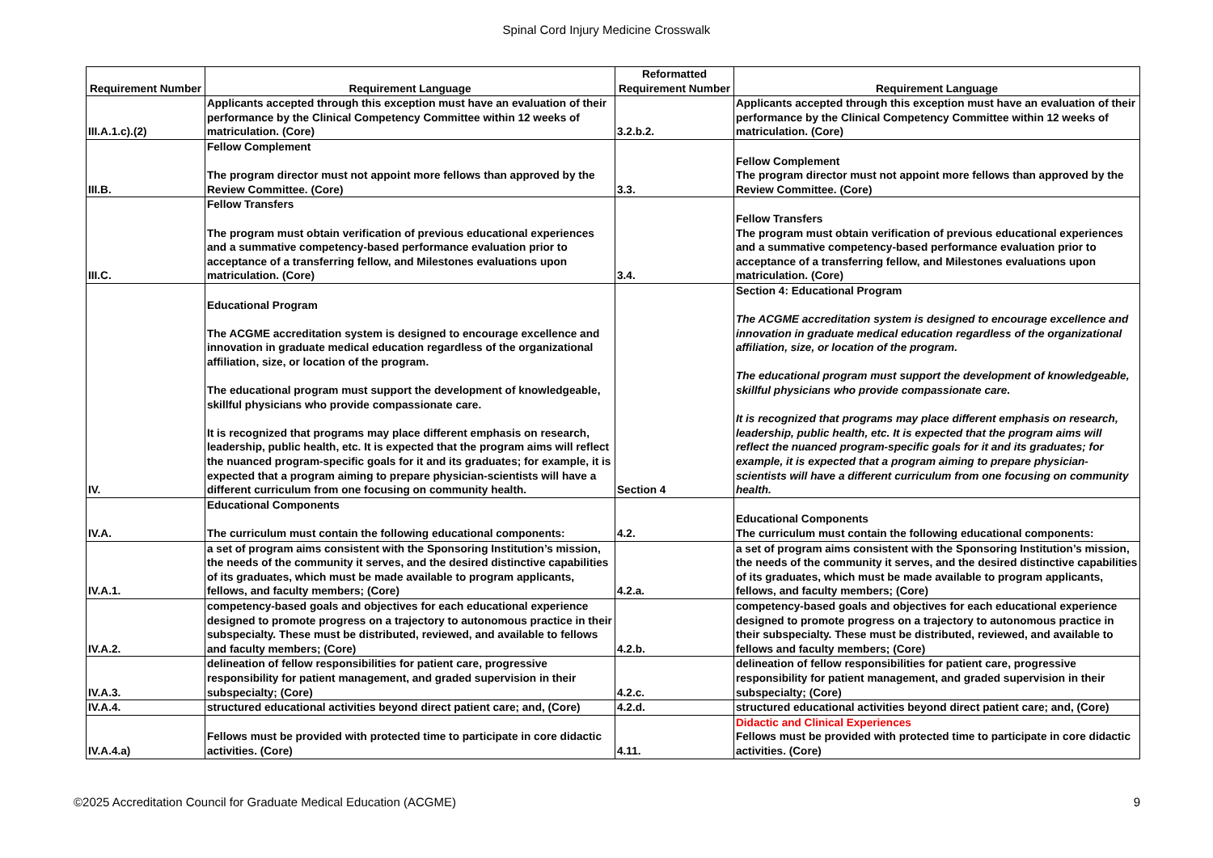Spinal Cord Injury Medicine Crosswalk
| Requirement Number | Requirement Language | Reformatted Requirement Number | Requirement Language |
| --- | --- | --- | --- |
| III.A.1.c).(2) | Applicants accepted through this exception must have an evaluation of their performance by the Clinical Competency Committee within 12 weeks of matriculation. (Core) | 3.2.b.2. | Applicants accepted through this exception must have an evaluation of their performance by the Clinical Competency Committee within 12 weeks of matriculation. (Core) |
| III.B. | Fellow Complement The program director must not appoint more fellows than approved by the Review Committee. (Core) | 3.3. | Fellow Complement The program director must not appoint more fellows than approved by the Review Committee. (Core) |
| III.C. | Fellow Transfers The program must obtain verification of previous educational experiences and a summative competency-based performance evaluation prior to acceptance of a transferring fellow, and Milestones evaluations upon matriculation. (Core) | 3.4. | Fellow Transfers The program must obtain verification of previous educational experiences and a summative competency-based performance evaluation prior to acceptance of a transferring fellow, and Milestones evaluations upon matriculation. (Core) |
| IV. | Educational Program The ACGME accreditation system is designed to encourage excellence and innovation in graduate medical education regardless of the organizational affiliation, size, or location of the program. The educational program must support the development of knowledgeable, skillful physicians who provide compassionate care. It is recognized that programs may place different emphasis on research, leadership, public health, etc. It is expected that the program aims will reflect the nuanced program-specific goals for it and its graduates; for example, it is expected that a program aiming to prepare physician-scientists will have a different curriculum from one focusing on community health. | Section 4 | Section 4: Educational Program The ACGME accreditation system is designed to encourage excellence and innovation in graduate medical education regardless of the organizational affiliation, size, or location of the program. The educational program must support the development of knowledgeable, skillful physicians who provide compassionate care. It is recognized that programs may place different emphasis on research, leadership, public health, etc. It is expected that the program aims will reflect the nuanced program-specific goals for it and its graduates; for example, it is expected that a program aiming to prepare physician-scientists will have a different curriculum from one focusing on community health. |
| IV.A. | Educational Components The curriculum must contain the following educational components: | 4.2. | Educational Components The curriculum must contain the following educational components: |
| IV.A.1. | a set of program aims consistent with the Sponsoring Institution’s mission, the needs of the community it serves, and the desired distinctive capabilities of its graduates, which must be made available to program applicants, fellows, and faculty members; (Core) | 4.2.a. | a set of program aims consistent with the Sponsoring Institution’s mission, the needs of the community it serves, and the desired distinctive capabilities of its graduates, which must be made available to program applicants, fellows, and faculty members; (Core) |
| IV.A.2. | competency-based goals and objectives for each educational experience designed to promote progress on a trajectory to autonomous practice in their subspecialty. These must be distributed, reviewed, and available to fellows and faculty members; (Core) | 4.2.b. | competency-based goals and objectives for each educational experience designed to promote progress on a trajectory to autonomous practice in their subspecialty. These must be distributed, reviewed, and available to fellows and faculty members; (Core) |
| IV.A.3. | delineation of fellow responsibilities for patient care, progressive responsibility for patient management, and graded supervision in their subspecialty; (Core) | 4.2.c. | delineation of fellow responsibilities for patient care, progressive responsibility for patient management, and graded supervision in their subspecialty; (Core) |
| IV.A.4. | structured educational activities beyond direct patient care; and, (Core) | 4.2.d. | structured educational activities beyond direct patient care; and, (Core) |
| IV.A.4.a) | Fellows must be provided with protected time to participate in core didactic activities. (Core) | 4.11. | Didactic and Clinical Experiences Fellows must be provided with protected time to participate in core didactic activities. (Core) |
©2025 Accreditation Council for Graduate Medical Education (ACGME) 9